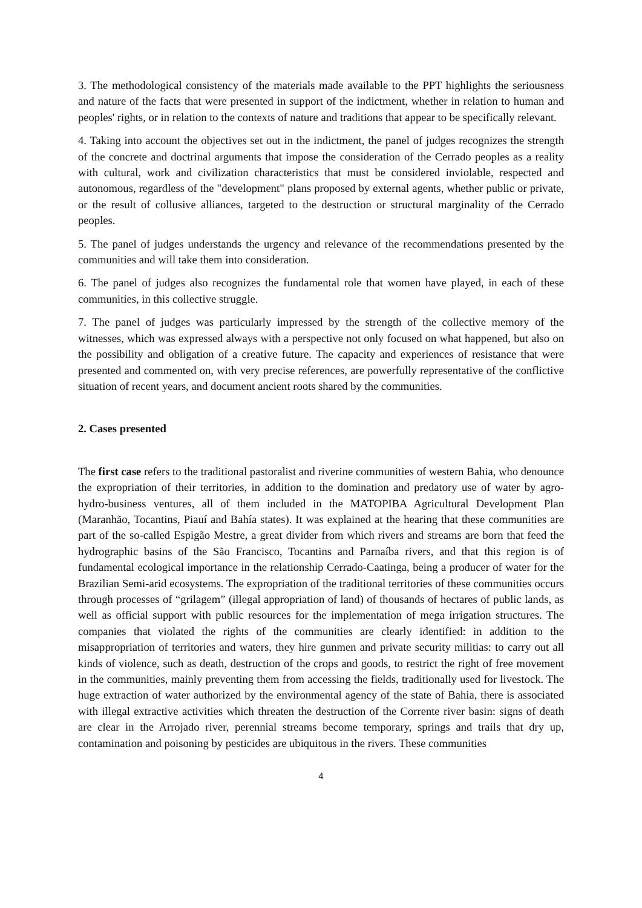3. The methodological consistency of the materials made available to the PPT highlights the seriousness and nature of the facts that were presented in support of the indictment, whether in relation to human and peoples' rights, or in relation to the contexts of nature and traditions that appear to be specifically relevant.
4. Taking into account the objectives set out in the indictment, the panel of judges recognizes the strength of the concrete and doctrinal arguments that impose the consideration of the Cerrado peoples as a reality with cultural, work and civilization characteristics that must be considered inviolable, respected and autonomous, regardless of the "development" plans proposed by external agents, whether public or private, or the result of collusive alliances, targeted to the destruction or structural marginality of the Cerrado peoples.
5. The panel of judges understands the urgency and relevance of the recommendations presented by the communities and will take them into consideration.
6. The panel of judges also recognizes the fundamental role that women have played, in each of these communities, in this collective struggle.
7. The panel of judges was particularly impressed by the strength of the collective memory of the witnesses, which was expressed always with a perspective not only focused on what happened, but also on the possibility and obligation of a creative future. The capacity and experiences of resistance that were presented and commented on, with very precise references, are powerfully representative of the conflictive situation of recent years, and document ancient roots shared by the communities.
2. Cases presented
The first case refers to the traditional pastoralist and riverine communities of western Bahia, who denounce the expropriation of their territories, in addition to the domination and predatory use of water by agro-hydro-business ventures, all of them included in the MATOPIBA Agricultural Development Plan (Maranhão, Tocantins, Piauí and Bahía states). It was explained at the hearing that these communities are part of the so-called Espigão Mestre, a great divider from which rivers and streams are born that feed the hydrographic basins of the São Francisco, Tocantins and Parnaíba rivers, and that this region is of fundamental ecological importance in the relationship Cerrado-Caatinga, being a producer of water for the Brazilian Semi-arid ecosystems. The expropriation of the traditional territories of these communities occurs through processes of “grilagem” (illegal appropriation of land) of thousands of hectares of public lands, as well as official support with public resources for the implementation of mega irrigation structures. The companies that violated the rights of the communities are clearly identified: in addition to the misappropriation of territories and waters, they hire gunmen and private security militias: to carry out all kinds of violence, such as death, destruction of the crops and goods, to restrict the right of free movement in the communities, mainly preventing them from accessing the fields, traditionally used for livestock. The huge extraction of water authorized by the environmental agency of the state of Bahia, there is associated with illegal extractive activities which threaten the destruction of the Corrente river basin: signs of death are clear in the Arrojado river, perennial streams become temporary, springs and trails that dry up, contamination and poisoning by pesticides are ubiquitous in the rivers. These communities
4